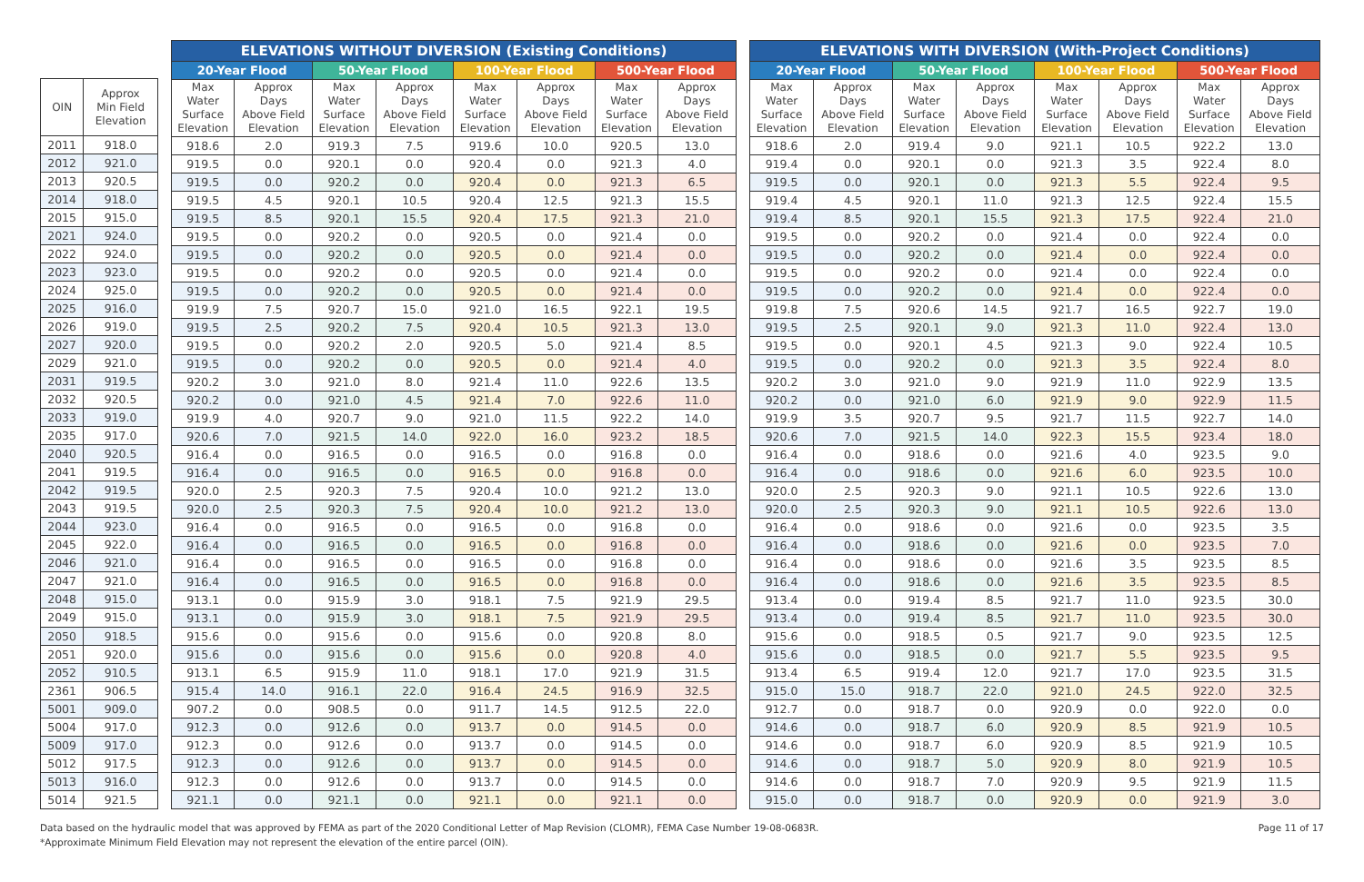| OIN | Approx Min Field Elevation |
| --- | --- |
| 2011 | 918.0 |
| 2012 | 921.0 |
| 2013 | 920.5 |
| 2014 | 918.0 |
| 2015 | 915.0 |
| 2021 | 924.0 |
| 2022 | 924.0 |
| 2023 | 923.0 |
| 2024 | 925.0 |
| 2025 | 916.0 |
| 2026 | 919.0 |
| 2027 | 920.0 |
| 2029 | 921.0 |
| 2031 | 919.5 |
| 2032 | 920.5 |
| 2033 | 919.0 |
| 2035 | 917.0 |
| 2040 | 920.5 |
| 2041 | 919.5 |
| 2042 | 919.5 |
| 2043 | 919.5 |
| 2044 | 923.0 |
| 2045 | 922.0 |
| 2046 | 921.0 |
| 2047 | 921.0 |
| 2048 | 915.0 |
| 2049 | 915.0 |
| 2050 | 918.5 |
| 2051 | 920.0 |
| 2052 | 910.5 |
| 2361 | 906.5 |
| 5001 | 909.0 |
| 5004 | 917.0 |
| 5009 | 917.0 |
| 5012 | 917.5 |
| 5013 | 916.0 |
| 5014 | 921.5 |
| ELEVATIONS WITHOUT DIVERSION (Existing Conditions) | | | | | | | |
| --- | --- | --- | --- | --- | --- | --- | --- |
| 20-Year Flood | | 50-Year Flood | | 100-Year Flood | | 500-Year Flood | |
| Max Water Surface Elevation | Approx Days Above Field Elevation | Max Water Surface Elevation | Approx Days Above Field Elevation | Max Water Surface Elevation | Approx Days Above Field Elevation | Max Water Surface Elevation | Approx Days Above Field Elevation |
| 918.6 | 2.0 | 919.3 | 7.5 | 919.6 | 10.0 | 920.5 | 13.0 |
| 919.5 | 0.0 | 920.1 | 0.0 | 920.4 | 0.0 | 921.3 | 4.0 |
| 919.5 | 0.0 | 920.2 | 0.0 | 920.4 | 0.0 | 921.3 | 6.5 |
| 919.5 | 4.5 | 920.1 | 10.5 | 920.4 | 12.5 | 921.3 | 15.5 |
| 919.5 | 8.5 | 920.1 | 15.5 | 920.4 | 17.5 | 921.3 | 21.0 |
| 919.5 | 0.0 | 920.2 | 0.0 | 920.5 | 0.0 | 921.4 | 0.0 |
| 919.5 | 0.0 | 920.2 | 0.0 | 920.5 | 0.0 | 921.4 | 0.0 |
| 919.5 | 0.0 | 920.2 | 0.0 | 920.5 | 0.0 | 921.4 | 0.0 |
| 919.5 | 0.0 | 920.2 | 0.0 | 920.5 | 0.0 | 921.4 | 0.0 |
| 919.9 | 7.5 | 920.7 | 15.0 | 921.0 | 16.5 | 922.1 | 19.5 |
| 919.5 | 2.5 | 920.2 | 7.5 | 920.4 | 10.5 | 921.3 | 13.0 |
| 919.5 | 0.0 | 920.2 | 2.0 | 920.5 | 5.0 | 921.4 | 8.5 |
| 919.5 | 0.0 | 920.2 | 0.0 | 920.5 | 0.0 | 921.4 | 4.0 |
| 920.2 | 3.0 | 921.0 | 8.0 | 921.4 | 11.0 | 922.6 | 13.5 |
| 920.2 | 0.0 | 921.0 | 4.5 | 921.4 | 7.0 | 922.6 | 11.0 |
| 919.9 | 4.0 | 920.7 | 9.0 | 921.0 | 11.5 | 922.2 | 14.0 |
| 920.6 | 7.0 | 921.5 | 14.0 | 922.0 | 16.0 | 923.2 | 18.5 |
| 916.4 | 0.0 | 916.5 | 0.0 | 916.5 | 0.0 | 916.8 | 0.0 |
| 916.4 | 0.0 | 916.5 | 0.0 | 916.5 | 0.0 | 916.8 | 0.0 |
| 920.0 | 2.5 | 920.3 | 7.5 | 920.4 | 10.0 | 921.2 | 13.0 |
| 920.0 | 2.5 | 920.3 | 7.5 | 920.4 | 10.0 | 921.2 | 13.0 |
| 916.4 | 0.0 | 916.5 | 0.0 | 916.5 | 0.0 | 916.8 | 0.0 |
| 916.4 | 0.0 | 916.5 | 0.0 | 916.5 | 0.0 | 916.8 | 0.0 |
| 916.4 | 0.0 | 916.5 | 0.0 | 916.5 | 0.0 | 916.8 | 0.0 |
| 916.4 | 0.0 | 916.5 | 0.0 | 916.5 | 0.0 | 916.8 | 0.0 |
| 913.1 | 0.0 | 915.9 | 3.0 | 918.1 | 7.5 | 921.9 | 29.5 |
| 913.1 | 0.0 | 915.9 | 3.0 | 918.1 | 7.5 | 921.9 | 29.5 |
| 915.6 | 0.0 | 915.6 | 0.0 | 915.6 | 0.0 | 920.8 | 8.0 |
| 915.6 | 0.0 | 915.6 | 0.0 | 915.6 | 0.0 | 920.8 | 4.0 |
| 913.1 | 6.5 | 915.9 | 11.0 | 918.1 | 17.0 | 921.9 | 31.5 |
| 915.4 | 14.0 | 916.1 | 22.0 | 916.4 | 24.5 | 916.9 | 32.5 |
| 907.2 | 0.0 | 908.5 | 0.0 | 911.7 | 14.5 | 912.5 | 22.0 |
| 912.3 | 0.0 | 912.6 | 0.0 | 913.7 | 0.0 | 914.5 | 0.0 |
| 912.3 | 0.0 | 912.6 | 0.0 | 913.7 | 0.0 | 914.5 | 0.0 |
| 912.3 | 0.0 | 912.6 | 0.0 | 913.7 | 0.0 | 914.5 | 0.0 |
| 912.3 | 0.0 | 912.6 | 0.0 | 913.7 | 0.0 | 914.5 | 0.0 |
| 921.1 | 0.0 | 921.1 | 0.0 | 921.1 | 0.0 | 921.1 | 0.0 |
| ELEVATIONS WITH DIVERSION (With-Project Conditions) | | | | | | | |
| --- | --- | --- | --- | --- | --- | --- | --- |
| 20-Year Flood | | 50-Year Flood | | 100-Year Flood | | 500-Year Flood | |
| Max Water Surface Elevation | Approx Days Above Field Elevation | Max Water Surface Elevation | Approx Days Above Field Elevation | Max Water Surface Elevation | Approx Days Above Field Elevation | Max Water Surface Elevation | Approx Days Above Field Elevation |
| 918.6 | 2.0 | 919.4 | 9.0 | 921.1 | 10.5 | 922.2 | 13.0 |
| 919.4 | 0.0 | 920.1 | 0.0 | 921.3 | 3.5 | 922.4 | 8.0 |
| 919.5 | 0.0 | 920.1 | 0.0 | 921.3 | 5.5 | 922.4 | 9.5 |
| 919.4 | 4.5 | 920.1 | 11.0 | 921.3 | 12.5 | 922.4 | 15.5 |
| 919.4 | 8.5 | 920.1 | 15.5 | 921.3 | 17.5 | 922.4 | 21.0 |
| 919.5 | 0.0 | 920.2 | 0.0 | 921.4 | 0.0 | 922.4 | 0.0 |
| 919.5 | 0.0 | 920.2 | 0.0 | 921.4 | 0.0 | 922.4 | 0.0 |
| 919.5 | 0.0 | 920.2 | 0.0 | 921.4 | 0.0 | 922.4 | 0.0 |
| 919.5 | 0.0 | 920.2 | 0.0 | 921.4 | 0.0 | 922.4 | 0.0 |
| 919.8 | 7.5 | 920.6 | 14.5 | 921.7 | 16.5 | 922.7 | 19.0 |
| 919.5 | 2.5 | 920.1 | 9.0 | 921.3 | 11.0 | 922.4 | 13.0 |
| 919.5 | 0.0 | 920.1 | 4.5 | 921.3 | 9.0 | 922.4 | 10.5 |
| 919.5 | 0.0 | 920.2 | 0.0 | 921.3 | 3.5 | 922.4 | 8.0 |
| 920.2 | 3.0 | 921.0 | 9.0 | 921.9 | 11.0 | 922.9 | 13.5 |
| 920.2 | 0.0 | 921.0 | 6.0 | 921.9 | 9.0 | 922.9 | 11.5 |
| 919.9 | 3.5 | 920.7 | 9.5 | 921.7 | 11.5 | 922.7 | 14.0 |
| 920.6 | 7.0 | 921.5 | 14.0 | 922.3 | 15.5 | 923.4 | 18.0 |
| 916.4 | 0.0 | 918.6 | 0.0 | 921.6 | 4.0 | 923.5 | 9.0 |
| 916.4 | 0.0 | 918.6 | 0.0 | 921.6 | 6.0 | 923.5 | 10.0 |
| 920.0 | 2.5 | 920.3 | 9.0 | 921.1 | 10.5 | 922.6 | 13.0 |
| 920.0 | 2.5 | 920.3 | 9.0 | 921.1 | 10.5 | 922.6 | 13.0 |
| 916.4 | 0.0 | 918.6 | 0.0 | 921.6 | 0.0 | 923.5 | 3.5 |
| 916.4 | 0.0 | 918.6 | 0.0 | 921.6 | 0.0 | 923.5 | 7.0 |
| 916.4 | 0.0 | 918.6 | 0.0 | 921.6 | 3.5 | 923.5 | 8.5 |
| 916.4 | 0.0 | 918.6 | 0.0 | 921.6 | 3.5 | 923.5 | 8.5 |
| 913.4 | 0.0 | 919.4 | 8.5 | 921.7 | 11.0 | 923.5 | 30.0 |
| 913.4 | 0.0 | 919.4 | 8.5 | 921.7 | 11.0 | 923.5 | 30.0 |
| 915.6 | 0.0 | 918.5 | 0.5 | 921.7 | 9.0 | 923.5 | 12.5 |
| 915.6 | 0.0 | 918.5 | 0.0 | 921.7 | 5.5 | 923.5 | 9.5 |
| 913.4 | 6.5 | 919.4 | 12.0 | 921.7 | 17.0 | 923.5 | 31.5 |
| 915.0 | 15.0 | 918.7 | 22.0 | 921.0 | 24.5 | 922.0 | 32.5 |
| 912.7 | 0.0 | 918.7 | 0.0 | 920.9 | 0.0 | 922.0 | 0.0 |
| 914.6 | 0.0 | 918.7 | 6.0 | 920.9 | 8.5 | 921.9 | 10.5 |
| 914.6 | 0.0 | 918.7 | 6.0 | 920.9 | 8.5 | 921.9 | 10.5 |
| 914.6 | 0.0 | 918.7 | 5.0 | 920.9 | 8.0 | 921.9 | 10.5 |
| 914.6 | 0.0 | 918.7 | 7.0 | 920.9 | 9.5 | 921.9 | 11.5 |
| 915.0 | 0.0 | 918.7 | 0.0 | 920.9 | 0.0 | 921.9 | 3.0 |
Data based on the hydraulic model that was approved by FEMA as part of the 2020 Conditional Letter of Map Revision (CLOMR), FEMA Case Number 19-08-0683R.
*Approximate Minimum Field Elevation may not represent the elevation of the entire parcel (OIN).
Page 11 of 17